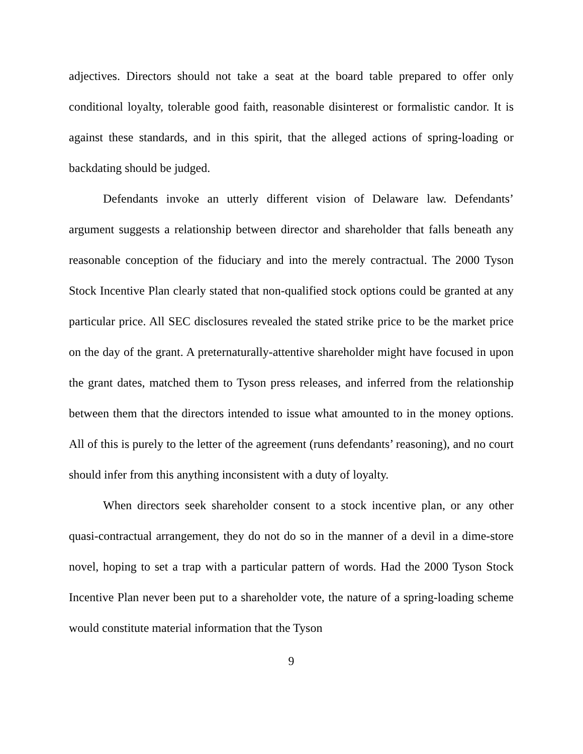adjectives. Directors should not take a seat at the board table prepared to offer only conditional loyalty, tolerable good faith, reasonable disinterest or formalistic candor. It is against these standards, and in this spirit, that the alleged actions of spring-loading or backdating should be judged.
Defendants invoke an utterly different vision of Delaware law. Defendants’ argument suggests a relationship between director and shareholder that falls beneath any reasonable conception of the fiduciary and into the merely contractual. The 2000 Tyson Stock Incentive Plan clearly stated that non-qualified stock options could be granted at any particular price. All SEC disclosures revealed the stated strike price to be the market price on the day of the grant. A preternaturally-attentive shareholder might have focused in upon the grant dates, matched them to Tyson press releases, and inferred from the relationship between them that the directors intended to issue what amounted to in the money options. All of this is purely to the letter of the agreement (runs defendants’ reasoning), and no court should infer from this anything inconsistent with a duty of loyalty.
When directors seek shareholder consent to a stock incentive plan, or any other quasi-contractual arrangement, they do not do so in the manner of a devil in a dime-store novel, hoping to set a trap with a particular pattern of words. Had the 2000 Tyson Stock Incentive Plan never been put to a shareholder vote, the nature of a spring-loading scheme would constitute material information that the Tyson
9